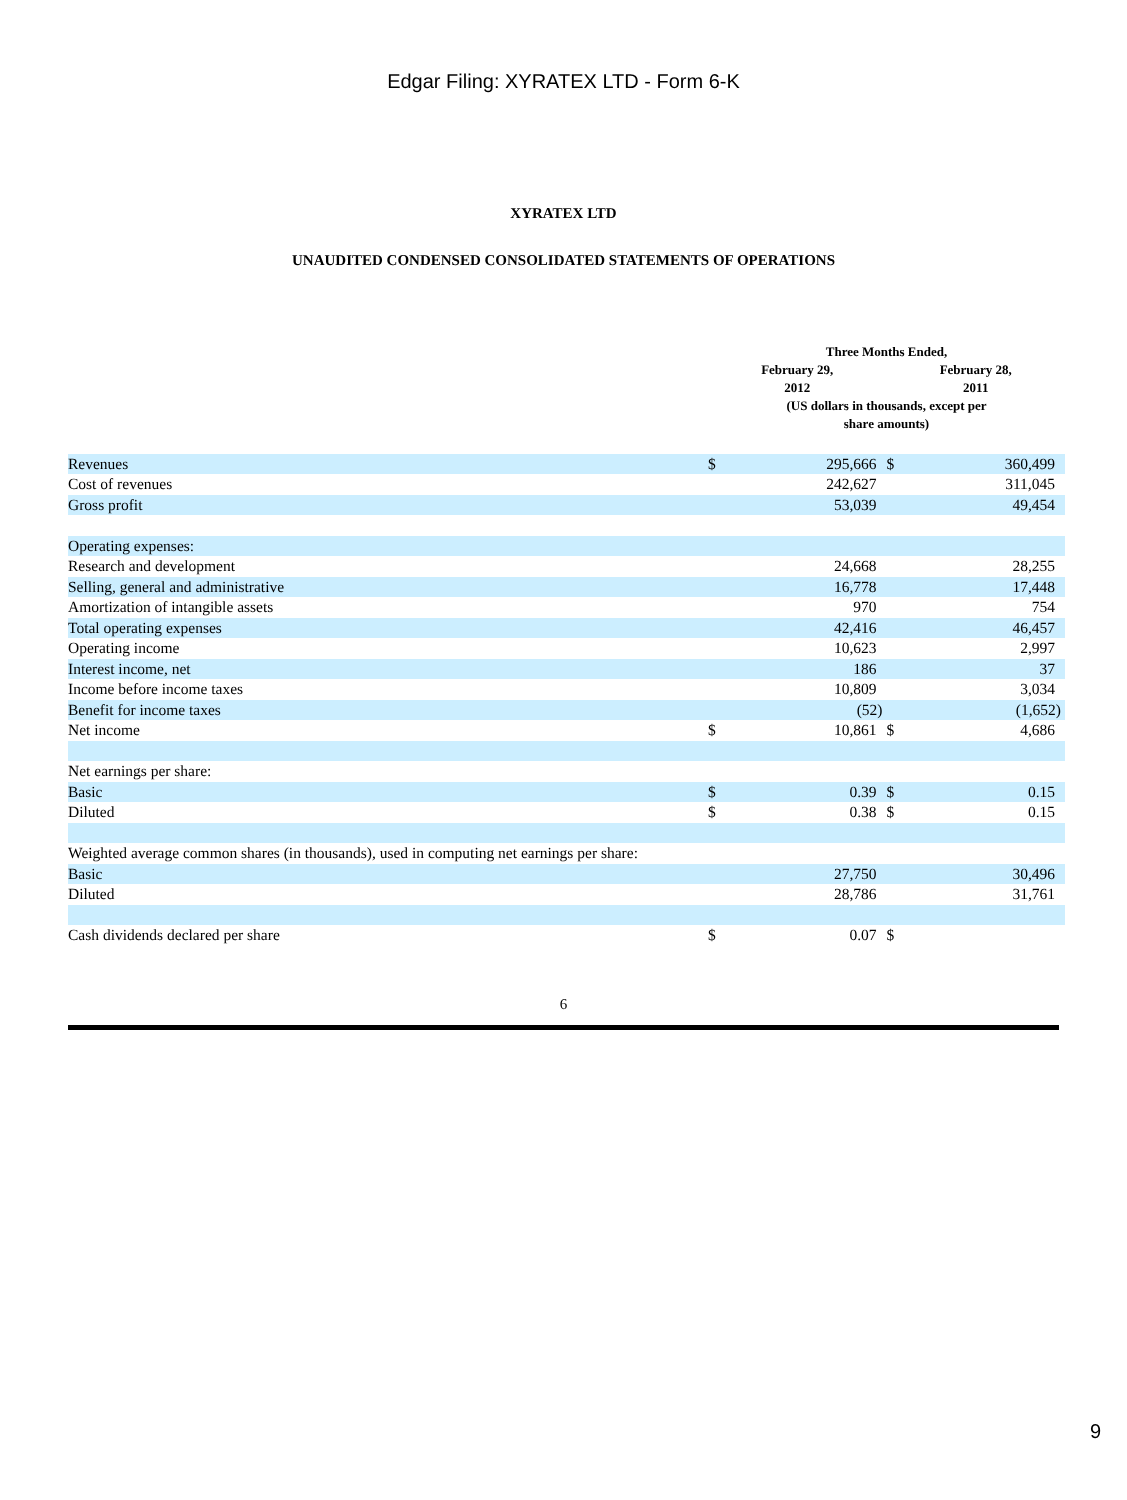Edgar Filing: XYRATEX LTD - Form 6-K
XYRATEX LTD
UNAUDITED CONDENSED CONSOLIDATED STATEMENTS OF OPERATIONS
| | Three Months Ended, | | | |
| --- | --- | --- | --- | --- |
| | February 29, 2012 | | February 28, 2011 | |
| | (US dollars in thousands, except per share amounts) | | | |
| Revenues | $ | 295,666 | $ | 360,499 |
| Cost of revenues | | 242,627 | | 311,045 |
| Gross profit | | 53,039 | | 49,454 |
| Operating expenses: | | | | |
| Research and development | | 24,668 | | 28,255 |
| Selling, general and administrative | | 16,778 | | 17,448 |
| Amortization of intangible assets | | 970 | | 754 |
| Total operating expenses | | 42,416 | | 46,457 |
| Operating income | | 10,623 | | 2,997 |
| Interest income, net | | 186 | | 37 |
| Income before income taxes | | 10,809 | | 3,034 |
| Benefit for income taxes | | (52) | | (1,652) |
| Net income | $ | 10,861 | $ | 4,686 |
| Net earnings per share: | | | | |
| Basic | $ | 0.39 | $ | 0.15 |
| Diluted | $ | 0.38 | $ | 0.15 |
| Weighted average common shares (in thousands), used in computing net earnings per share: | | | | |
| Basic | | 27,750 | | 30,496 |
| Diluted | | 28,786 | | 31,761 |
| Cash dividends declared per share | $ | 0.07 | $ | |
6
9